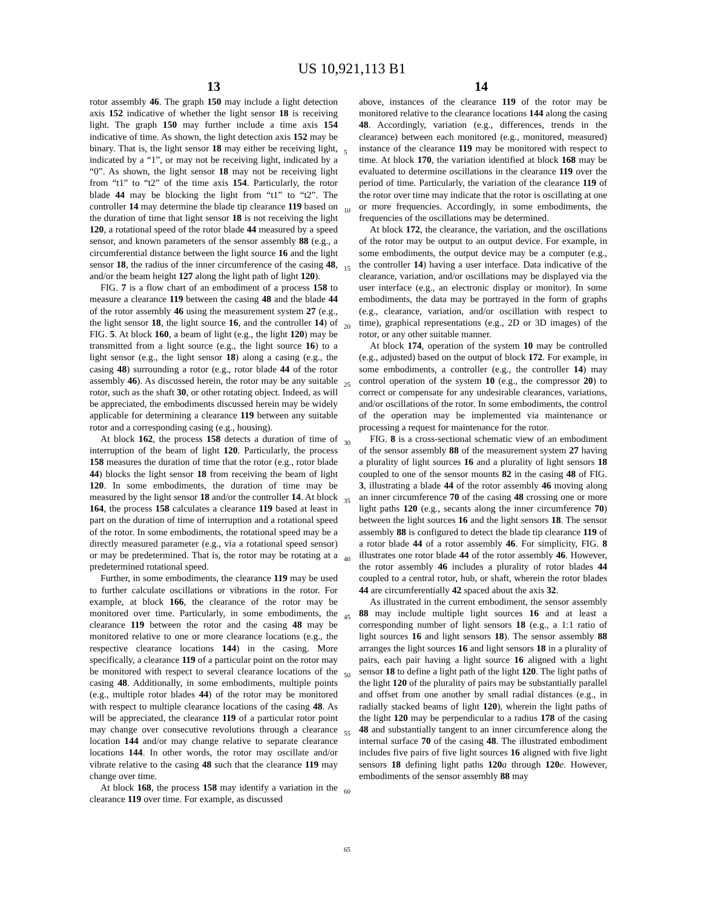US 10,921,113 B1
13 14
rotor assembly 46. The graph 150 may include a light detection axis 152 indicative of whether the light sensor 18 is receiving light. The graph 150 may further include a time axis 154 indicative of time. As shown, the light detection axis 152 may be binary. That is, the light sensor 18 may either be receiving light, indicated by a “1”, or may not be receiving light, indicated by a “0”. As shown, the light sensor 18 may not be receiving light from “t1” to “t2” of the time axis 154. Particularly, the rotor blade 44 may be blocking the light from “t1” to “t2”. The controller 14 may determine the blade tip clearance 119 based on the duration of time that light sensor 18 is not receiving the light 120, a rotational speed of the rotor blade 44 measured by a speed sensor, and known parameters of the sensor assembly 88 (e.g., a circumferential distance between the light source 16 and the light sensor 18, the radius of the inner circumference of the casing 48, and/or the beam height 127 along the light path of light 120).
FIG. 7 is a flow chart of an embodiment of a process 158 to measure a clearance 119 between the casing 48 and the blade 44 of the rotor assembly 46 using the measurement system 27 (e.g., the light sensor 18, the light source 16, and the controller 14) of FIG. 5. At block 160, a beam of light (e.g., the light 120) may be transmitted from a light source (e.g., the light source 16) to a light sensor (e.g., the light sensor 18) along a casing (e.g., the casing 48) surrounding a rotor (e.g., rotor blade 44 of the rotor assembly 46). As discussed herein, the rotor may be any suitable rotor, such as the shaft 30, or other rotating object. Indeed, as will be appreciated, the embodiments discussed herein may be widely applicable for determining a clearance 119 between any suitable rotor and a corresponding casing (e.g., housing).
At block 162, the process 158 detects a duration of time of interruption of the beam of light 120. Particularly, the process 158 measures the duration of time that the rotor (e.g., rotor blade 44) blocks the light sensor 18 from receiving the beam of light 120. In some embodiments, the duration of time may be measured by the light sensor 18 and/or the controller 14. At block 164, the process 158 calculates a clearance 119 based at least in part on the duration of time of interruption and a rotational speed of the rotor. In some embodiments, the rotational speed may be a directly measured parameter (e.g., via a rotational speed sensor) or may be predetermined. That is, the rotor may be rotating at a predetermined rotational speed.
Further, in some embodiments, the clearance 119 may be used to further calculate oscillations or vibrations in the rotor. For example, at block 166, the clearance of the rotor may be monitored over time. Particularly, in some embodiments, the clearance 119 between the rotor and the casing 48 may be monitored relative to one or more clearance locations (e.g., the respective clearance locations 144) in the casing. More specifically, a clearance 119 of a particular point on the rotor may be monitored with respect to several clearance locations of the casing 48. Additionally, in some embodiments, multiple points (e.g., multiple rotor blades 44) of the rotor may be monitored with respect to multiple clearance locations of the casing 48. As will be appreciated, the clearance 119 of a particular rotor point may change over consecutive revolutions through a clearance location 144 and/or may change relative to separate clearance locations 144. In other words, the rotor may oscillate and/or vibrate relative to the casing 48 such that the clearance 119 may change over time.
At block 168, the process 158 may identify a variation in the clearance 119 over time. For example, as discussed
above, instances of the clearance 119 of the rotor may be monitored relative to the clearance locations 144 along the casing 48. Accordingly, variation (e.g., differences, trends in the clearance) between each monitored (e.g., monitored, measured) instance of the clearance 119 may be monitored with respect to time. At block 170, the variation identified at block 168 may be evaluated to determine oscillations in the clearance 119 over the period of time. Particularly, the variation of the clearance 119 of the rotor over time may indicate that the rotor is oscillating at one or more frequencies. Accordingly, in some embodiments, the frequencies of the oscillations may be determined.
At block 172, the clearance, the variation, and the oscillations of the rotor may be output to an output device. For example, in some embodiments, the output device may be a computer (e.g., the controller 14) having a user interface. Data indicative of the clearance, variation, and/or oscillations may be displayed via the user interface (e.g., an electronic display or monitor). In some embodiments, the data may be portrayed in the form of graphs (e.g., clearance, variation, and/or oscillation with respect to time), graphical representations (e.g., 2D or 3D images) of the rotor, or any other suitable manner.
At block 174, operation of the system 10 may be controlled (e.g., adjusted) based on the output of block 172. For example, in some embodiments, a controller (e.g., the controller 14) may control operation of the system 10 (e.g., the compressor 20) to correct or compensate for any undesirable clearances, variations, and/or oscillations of the rotor. In some embodiments, the control of the operation may be implemented via maintenance or processing a request for maintenance for the rotor.
FIG. 8 is a cross-sectional schematic view of an embodiment of the sensor assembly 88 of the measurement system 27 having a plurality of light sources 16 and a plurality of light sensors 18 coupled to one of the sensor mounts 82 in the casing 48 of FIG. 3, illustrating a blade 44 of the rotor assembly 46 moving along an inner circumference 70 of the casing 48 crossing one or more light paths 120 (e.g., secants along the inner circumference 70) between the light sources 16 and the light sensors 18. The sensor assembly 88 is configured to detect the blade tip clearance 119 of a rotor blade 44 of a rotor assembly 46. For simplicity, FIG. 8 illustrates one rotor blade 44 of the rotor assembly 46. However, the rotor assembly 46 includes a plurality of rotor blades 44 coupled to a central rotor, hub, or shaft, wherein the rotor blades 44 are circumferentially 42 spaced about the axis 32.
As illustrated in the current embodiment, the sensor assembly 88 may include multiple light sources 16 and at least a corresponding number of light sensors 18 (e.g., a 1:1 ratio of light sources 16 and light sensors 18). The sensor assembly 88 arranges the light sources 16 and light sensors 18 in a plurality of pairs, each pair having a light source 16 aligned with a light sensor 18 to define a light path of the light 120. The light paths of the light 120 of the plurality of pairs may be substantially parallel and offset from one another by small radial distances (e.g., in radially stacked beams of light 120), wherein the light paths of the light 120 may be perpendicular to a radius 178 of the casing 48 and substantially tangent to an inner circumference along the internal surface 70 of the casing 48. The illustrated embodiment includes five pairs of five light sources 16 aligned with five light sensors 18 defining light paths 120 a through 120 e. However, embodiments of the sensor assembly 88 may
5
10
15
20
25
30
35
40
45
50
55
60
65